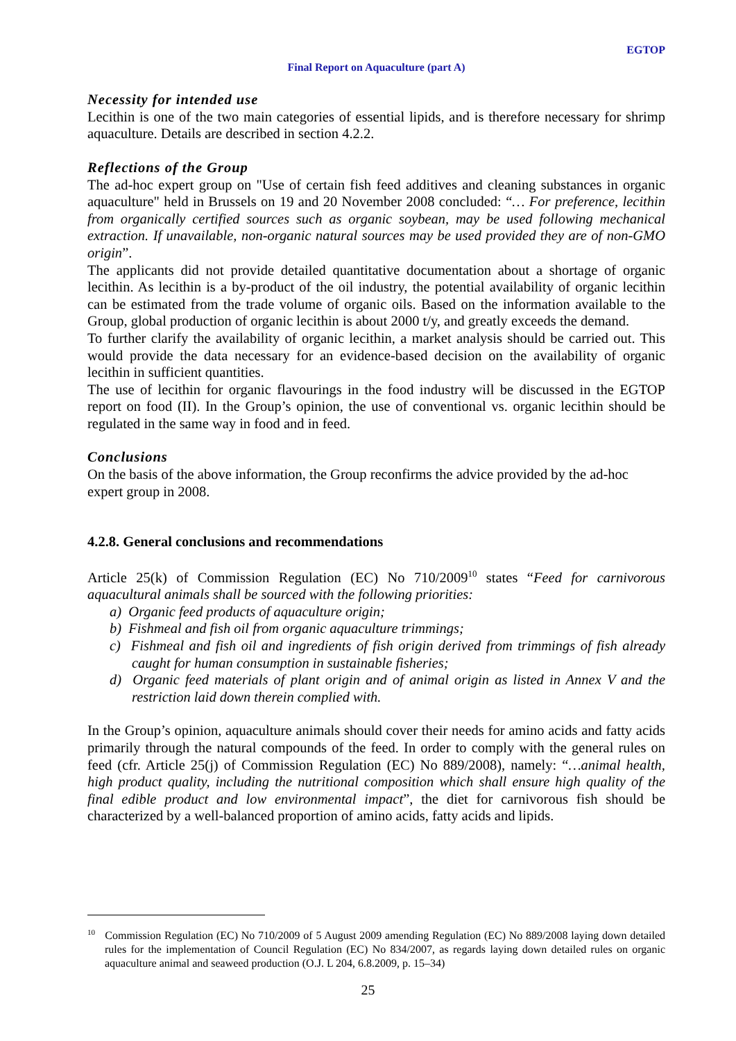EGTOP
Final Report on Aquaculture (part A)
Necessity for intended use
Lecithin is one of the two main categories of essential lipids, and is therefore necessary for shrimp aquaculture. Details are described in section 4.2.2.
Reflections of the Group
The ad-hoc expert group on "Use of certain fish feed additives and cleaning substances in organic aquaculture" held in Brussels on 19 and 20 November 2008 concluded: “… For preference, lecithin from organically certified sources such as organic soybean, may be used following mechanical extraction. If unavailable, non-organic natural sources may be used provided they are of non-GMO origin”.
The applicants did not provide detailed quantitative documentation about a shortage of organic lecithin. As lecithin is a by-product of the oil industry, the potential availability of organic lecithin can be estimated from the trade volume of organic oils. Based on the information available to the Group, global production of organic lecithin is about 2000 t/y, and greatly exceeds the demand.
To further clarify the availability of organic lecithin, a market analysis should be carried out. This would provide the data necessary for an evidence-based decision on the availability of organic lecithin in sufficient quantities.
The use of lecithin for organic flavourings in the food industry will be discussed in the EGTOP report on food (II). In the Group’s opinion, the use of conventional vs. organic lecithin should be regulated in the same way in food and in feed.
Conclusions
On the basis of the above information, the Group reconfirms the advice provided by the ad-hoc expert group in 2008.
4.2.8. General conclusions and recommendations
Article 25(k) of Commission Regulation (EC) No 710/2009<sup>10</sup> states “Feed for carnivorous aquacultural animals shall be sourced with the following priorities:
a) Organic feed products of aquaculture origin;
b) Fishmeal and fish oil from organic aquaculture trimmings;
c) Fishmeal and fish oil and ingredients of fish origin derived from trimmings of fish already caught for human consumption in sustainable fisheries;
d) Organic feed materials of plant origin and of animal origin as listed in Annex V and the restriction laid down therein complied with.
In the Group’s opinion, aquaculture animals should cover their needs for amino acids and fatty acids primarily through the natural compounds of the feed. In order to comply with the general rules on feed (cfr. Article 25(j) of Commission Regulation (EC) No 889/2008), namely: “…animal health, high product quality, including the nutritional composition which shall ensure high quality of the final edible product and low environmental impact”, the diet for carnivorous fish should be characterized by a well-balanced proportion of amino acids, fatty acids and lipids.
<sup>10</sup> Commission Regulation (EC) No 710/2009 of 5 August 2009 amending Regulation (EC) No 889/2008 laying down detailed rules for the implementation of Council Regulation (EC) No 834/2007, as regards laying down detailed rules on organic aquaculture animal and seaweed production (O.J. L 204, 6.8.2009, p. 15–34)
25